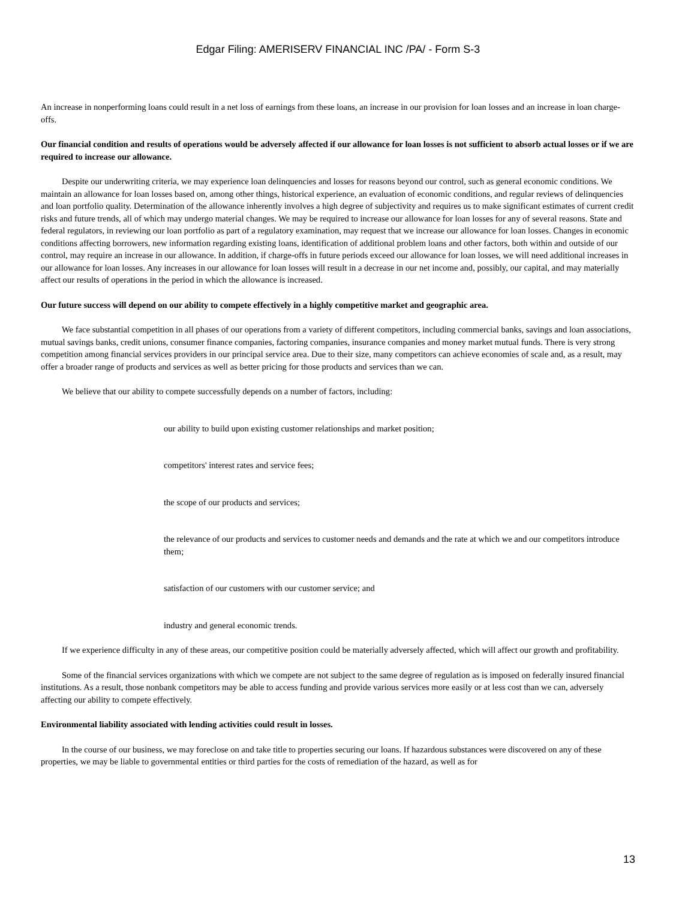Edgar Filing: AMERISERV FINANCIAL INC /PA/ - Form S-3
An increase in nonperforming loans could result in a net loss of earnings from these loans, an increase in our provision for loan losses and an increase in loan charge-offs.
Our financial condition and results of operations would be adversely affected if our allowance for loan losses is not sufficient to absorb actual losses or if we are required to increase our allowance.
Despite our underwriting criteria, we may experience loan delinquencies and losses for reasons beyond our control, such as general economic conditions. We maintain an allowance for loan losses based on, among other things, historical experience, an evaluation of economic conditions, and regular reviews of delinquencies and loan portfolio quality. Determination of the allowance inherently involves a high degree of subjectivity and requires us to make significant estimates of current credit risks and future trends, all of which may undergo material changes. We may be required to increase our allowance for loan losses for any of several reasons. State and federal regulators, in reviewing our loan portfolio as part of a regulatory examination, may request that we increase our allowance for loan losses. Changes in economic conditions affecting borrowers, new information regarding existing loans, identification of additional problem loans and other factors, both within and outside of our control, may require an increase in our allowance. In addition, if charge-offs in future periods exceed our allowance for loan losses, we will need additional increases in our allowance for loan losses. Any increases in our allowance for loan losses will result in a decrease in our net income and, possibly, our capital, and may materially affect our results of operations in the period in which the allowance is increased.
Our future success will depend on our ability to compete effectively in a highly competitive market and geographic area.
We face substantial competition in all phases of our operations from a variety of different competitors, including commercial banks, savings and loan associations, mutual savings banks, credit unions, consumer finance companies, factoring companies, insurance companies and money market mutual funds. There is very strong competition among financial services providers in our principal service area. Due to their size, many competitors can achieve economies of scale and, as a result, may offer a broader range of products and services as well as better pricing for those products and services than we can.
We believe that our ability to compete successfully depends on a number of factors, including:
our ability to build upon existing customer relationships and market position;
competitors' interest rates and service fees;
the scope of our products and services;
the relevance of our products and services to customer needs and demands and the rate at which we and our competitors introduce them;
satisfaction of our customers with our customer service; and
industry and general economic trends.
If we experience difficulty in any of these areas, our competitive position could be materially adversely affected, which will affect our growth and profitability.
Some of the financial services organizations with which we compete are not subject to the same degree of regulation as is imposed on federally insured financial institutions. As a result, those nonbank competitors may be able to access funding and provide various services more easily or at less cost than we can, adversely affecting our ability to compete effectively.
Environmental liability associated with lending activities could result in losses.
In the course of our business, we may foreclose on and take title to properties securing our loans. If hazardous substances were discovered on any of these properties, we may be liable to governmental entities or third parties for the costs of remediation of the hazard, as well as for
13